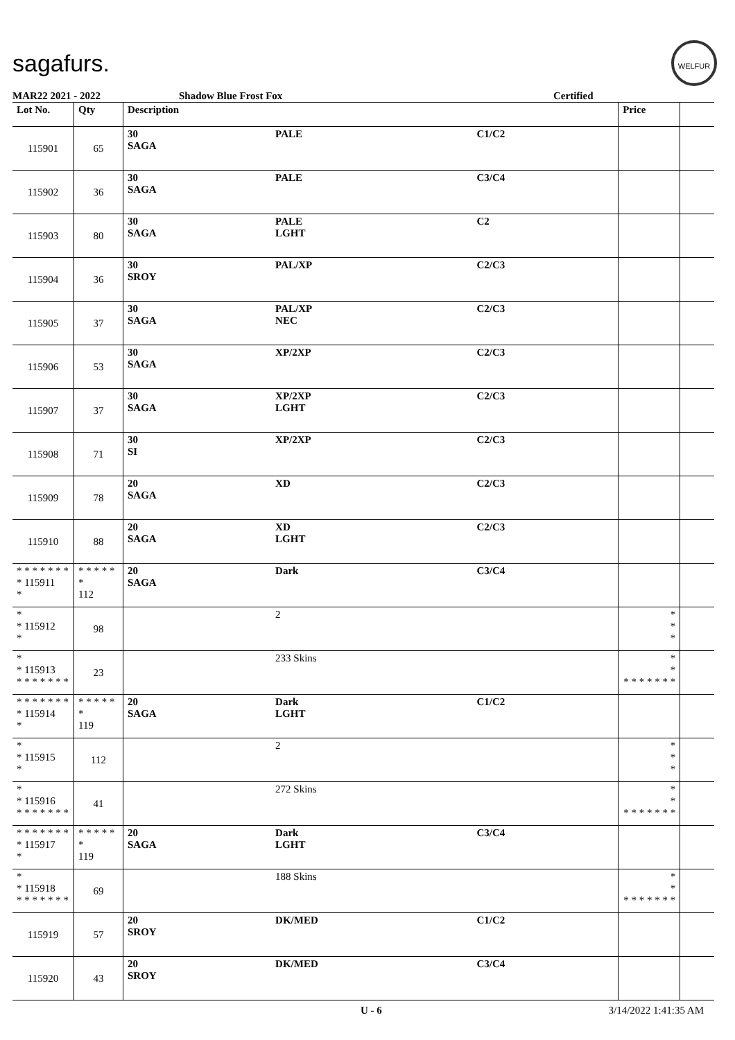sagafurs.
WELFUR
MAR22 2021 - 2022 Shadow Blue Frost Fox Certified
| Lot No. | Qty | Description | | | Price | |
| --- | --- | --- | --- | --- | --- | --- |
| 115901 | 65 | 30 SAGA | PALE | C1/C2 | | |
| 115902 | 36 | 30 SAGA | PALE | C3/C4 | | |
| 115903 | 80 | 30 SAGA | PALE LGHT | C2 | | |
| 115904 | 36 | 30 SROY | PAL/XP | C2/C3 | | |
| 115905 | 37 | 30 SAGA | PAL/XP NEC | C2/C3 | | |
| 115906 | 53 | 30 SAGA | XP/2XP | C2/C3 | | |
| 115907 | 37 | 30 SAGA | XP/2XP LGHT | C2/C3 | | |
| 115908 | 71 | 30 SI | XP/2XP | C2/C3 | | |
| 115909 | 78 | 20 SAGA | XD | C2/C3 | | |
| 115910 | 88 | 20 SAGA | XD LGHT | C2/C3 | | |
| * * * * * * * * 115911 * | * * * * * * 112 | 20 SAGA | Dark | C3/C4 | | |
| * * 115912 * | 98 | | 2 | | * * * | |
| * * 115913 * * * * * * * | 23 | | 233 Skins | | * * * * * * * * * | |
| * * * * * * * * 115914 * | * * * * * * 119 | 20 SAGA | Dark LGHT | C1/C2 | | |
| * * 115915 * | 112 | | 2 | | * * * | |
| * * 115916 * * * * * * * | 41 | | 272 Skins | | * * * * * * * * * | |
| * * * * * * * * 115917 * | * * * * * * 119 | 20 SAGA | Dark LGHT | C3/C4 | | |
| * * 115918 * * * * * * * | 69 | | 188 Skins | | * * * * * * * * * | |
| 115919 | 57 | 20 SROY | DK/MED | C1/C2 | | |
| 115920 | 43 | 20 SROY | DK/MED | C3/C4 | | |
U - 6 3/14/2022 1:41:35 AM